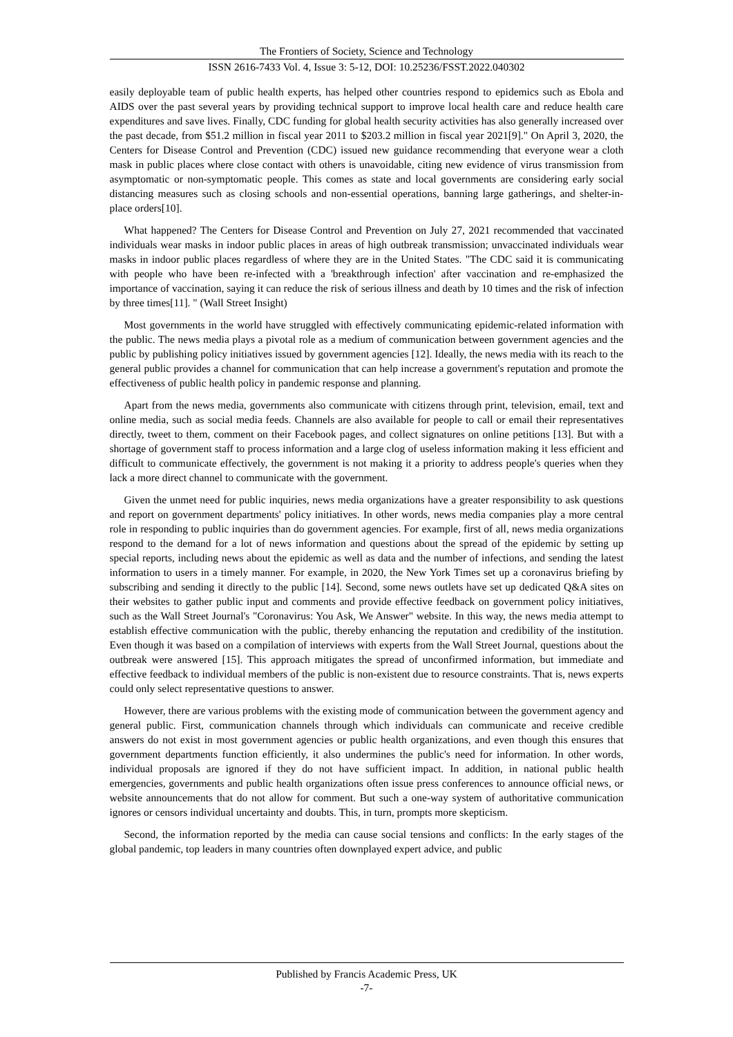The Frontiers of Society, Science and Technology
ISSN 2616-7433 Vol. 4, Issue 3: 5-12, DOI: 10.25236/FSST.2022.040302
easily deployable team of public health experts, has helped other countries respond to epidemics such as Ebola and AIDS over the past several years by providing technical support to improve local health care and reduce health care expenditures and save lives. Finally, CDC funding for global health security activities has also generally increased over the past decade, from $51.2 million in fiscal year 2011 to $203.2 million in fiscal year 2021[9]." On April 3, 2020, the Centers for Disease Control and Prevention (CDC) issued new guidance recommending that everyone wear a cloth mask in public places where close contact with others is unavoidable, citing new evidence of virus transmission from asymptomatic or non-symptomatic people. This comes as state and local governments are considering early social distancing measures such as closing schools and non-essential operations, banning large gatherings, and shelter-in-place orders[10].
What happened? The Centers for Disease Control and Prevention on July 27, 2021 recommended that vaccinated individuals wear masks in indoor public places in areas of high outbreak transmission; unvaccinated individuals wear masks in indoor public places regardless of where they are in the United States. "The CDC said it is communicating with people who have been re-infected with a 'breakthrough infection' after vaccination and re-emphasized the importance of vaccination, saying it can reduce the risk of serious illness and death by 10 times and the risk of infection by three times[11]. " (Wall Street Insight)
Most governments in the world have struggled with effectively communicating epidemic-related information with the public. The news media plays a pivotal role as a medium of communication between government agencies and the public by publishing policy initiatives issued by government agencies [12]. Ideally, the news media with its reach to the general public provides a channel for communication that can help increase a government's reputation and promote the effectiveness of public health policy in pandemic response and planning.
Apart from the news media, governments also communicate with citizens through print, television, email, text and online media, such as social media feeds. Channels are also available for people to call or email their representatives directly, tweet to them, comment on their Facebook pages, and collect signatures on online petitions [13]. But with a shortage of government staff to process information and a large clog of useless information making it less efficient and difficult to communicate effectively, the government is not making it a priority to address people's queries when they lack a more direct channel to communicate with the government.
Given the unmet need for public inquiries, news media organizations have a greater responsibility to ask questions and report on government departments' policy initiatives. In other words, news media companies play a more central role in responding to public inquiries than do government agencies. For example, first of all, news media organizations respond to the demand for a lot of news information and questions about the spread of the epidemic by setting up special reports, including news about the epidemic as well as data and the number of infections, and sending the latest information to users in a timely manner. For example, in 2020, the New York Times set up a coronavirus briefing by subscribing and sending it directly to the public [14]. Second, some news outlets have set up dedicated Q&A sites on their websites to gather public input and comments and provide effective feedback on government policy initiatives, such as the Wall Street Journal's "Coronavirus: You Ask, We Answer" website. In this way, the news media attempt to establish effective communication with the public, thereby enhancing the reputation and credibility of the institution. Even though it was based on a compilation of interviews with experts from the Wall Street Journal, questions about the outbreak were answered [15]. This approach mitigates the spread of unconfirmed information, but immediate and effective feedback to individual members of the public is non-existent due to resource constraints. That is, news experts could only select representative questions to answer.
However, there are various problems with the existing mode of communication between the government agency and general public. First, communication channels through which individuals can communicate and receive credible answers do not exist in most government agencies or public health organizations, and even though this ensures that government departments function efficiently, it also undermines the public's need for information. In other words, individual proposals are ignored if they do not have sufficient impact. In addition, in national public health emergencies, governments and public health organizations often issue press conferences to announce official news, or website announcements that do not allow for comment. But such a one-way system of authoritative communication ignores or censors individual uncertainty and doubts. This, in turn, prompts more skepticism.
Second, the information reported by the media can cause social tensions and conflicts: In the early stages of the global pandemic, top leaders in many countries often downplayed expert advice, and public
Published by Francis Academic Press, UK
-7-